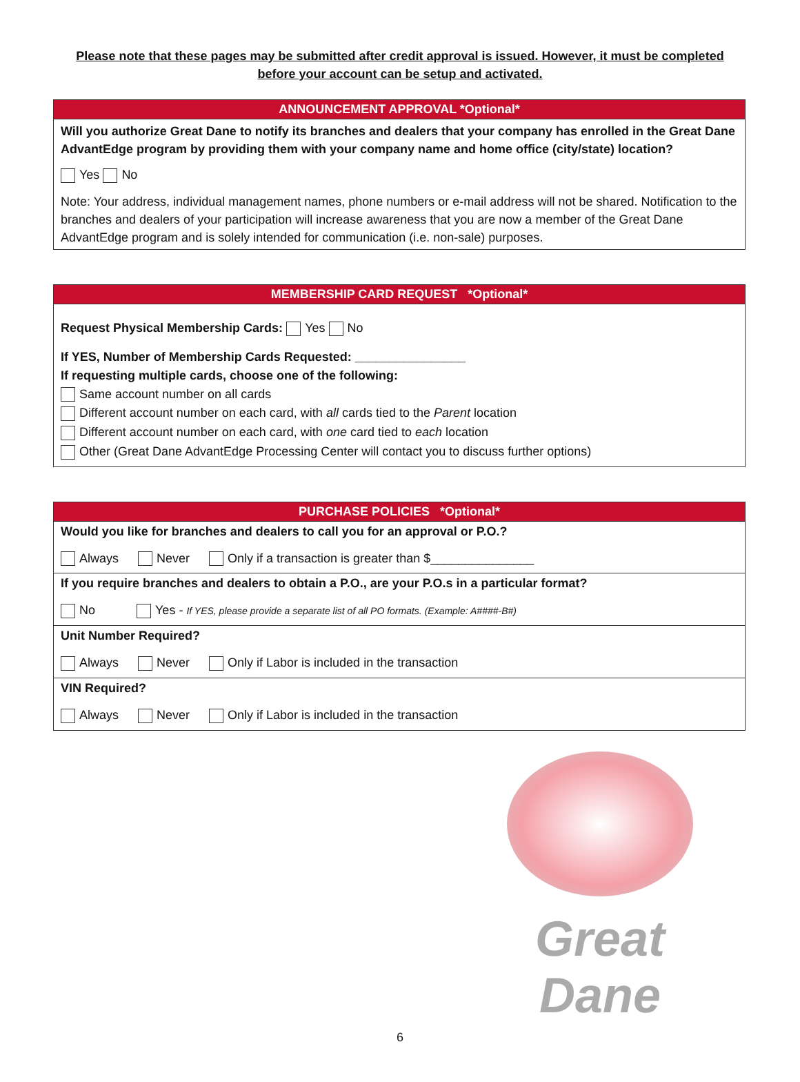Please note that these pages may be submitted after credit approval is issued. However, it must be completed before your account can be setup and activated.
| ANNOUNCEMENT APPROVAL *Optional* |
| --- |
| Will you authorize Great Dane to notify its branches and dealers that your company has enrolled in the Great Dane AdvantEdge program by providing them with your company name and home office (city/state) location? Yes No Note: Your address, individual management names, phone numbers or e-mail address will not be shared. Notification to the branches and dealers of your participation will increase awareness that you are now a member of the Great Dane AdvantEdge program and is solely intended for communication (i.e. non-sale) purposes. |
| MEMBERSHIP CARD REQUEST *Optional* |
| --- |
| Request Physical Membership Cards: Yes No If YES, Number of Membership Cards Requested: ________________ If requesting multiple cards, choose one of the following: Same account number on all cards Different account number on each card, with all cards tied to the Parent location Different account number on each card, with one card tied to each location Other (Great Dane AdvantEdge Processing Center will contact you to discuss further options) |
| PURCHASE POLICIES *Optional* |
| --- |
| Would you like for branches and dealers to call you for an approval or P.O.? Always Never Only if a transaction is greater than $_______________ |
| If you require branches and dealers to obtain a P.O., are your P.O.s in a particular format? No Yes - If YES, please provide a separate list of all PO formats. (Example: A####-B#) |
| Unit Number Required? Always Never Only if Labor is included in the transaction |
| VIN Required? Always Never Only if Labor is included in the transaction |
Great Dane
6